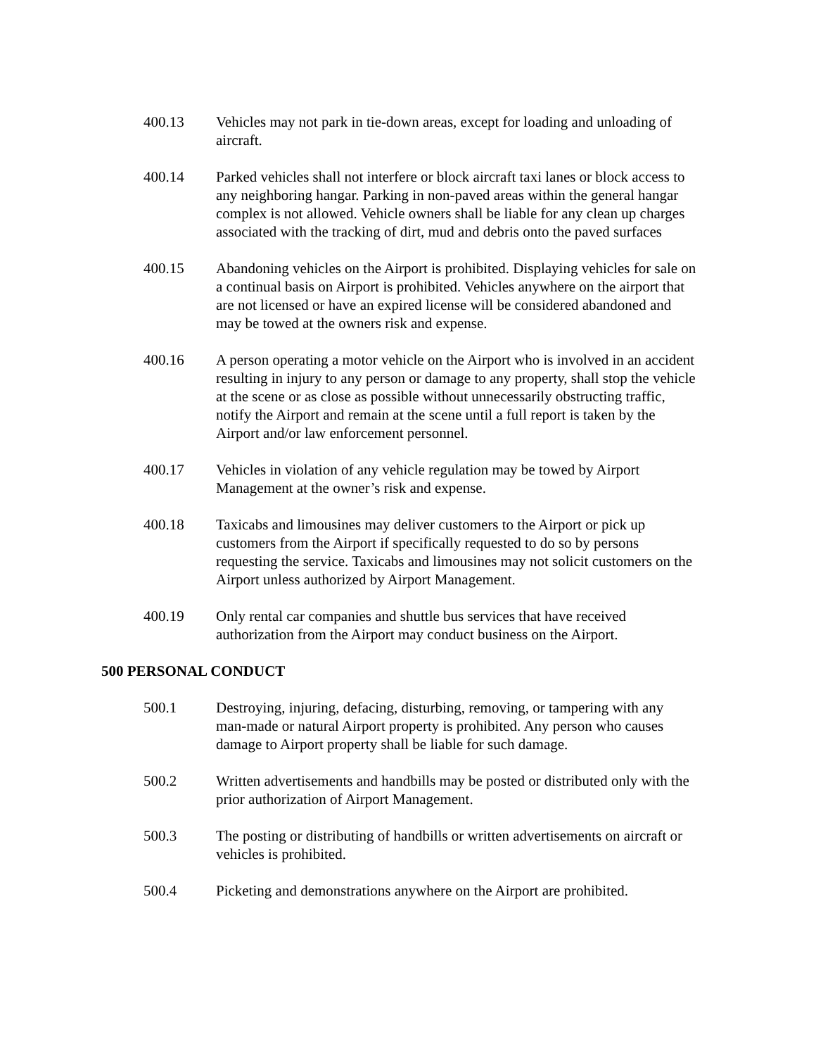400.13 Vehicles may not park in tie-down areas, except for loading and unloading of aircraft.
400.14 Parked vehicles shall not interfere or block aircraft taxi lanes or block access to any neighboring hangar. Parking in non-paved areas within the general hangar complex is not allowed. Vehicle owners shall be liable for any clean up charges associated with the tracking of dirt, mud and debris onto the paved surfaces
400.15 Abandoning vehicles on the Airport is prohibited. Displaying vehicles for sale on a continual basis on Airport is prohibited. Vehicles anywhere on the airport that are not licensed or have an expired license will be considered abandoned and may be towed at the owners risk and expense.
400.16 A person operating a motor vehicle on the Airport who is involved in an accident resulting in injury to any person or damage to any property, shall stop the vehicle at the scene or as close as possible without unnecessarily obstructing traffic, notify the Airport and remain at the scene until a full report is taken by the Airport and/or law enforcement personnel.
400.17 Vehicles in violation of any vehicle regulation may be towed by Airport Management at the owner’s risk and expense.
400.18 Taxicabs and limousines may deliver customers to the Airport or pick up customers from the Airport if specifically requested to do so by persons requesting the service. Taxicabs and limousines may not solicit customers on the Airport unless authorized by Airport Management.
400.19 Only rental car companies and shuttle bus services that have received authorization from the Airport may conduct business on the Airport.
500 PERSONAL CONDUCT
500.1 Destroying, injuring, defacing, disturbing, removing, or tampering with any man-made or natural Airport property is prohibited. Any person who causes damage to Airport property shall be liable for such damage.
500.2 Written advertisements and handbills may be posted or distributed only with the prior authorization of Airport Management.
500.3 The posting or distributing of handbills or written advertisements on aircraft or vehicles is prohibited.
500.4 Picketing and demonstrations anywhere on the Airport are prohibited.